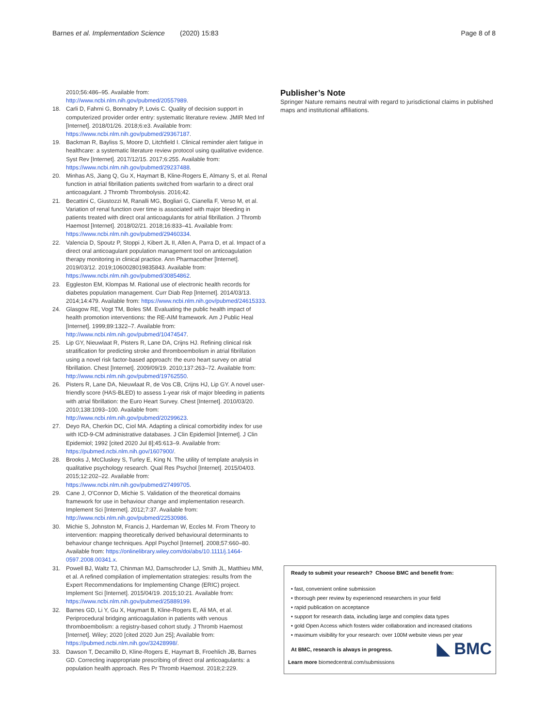Barnes et al. Implementation Science (2020) 15:83 Page 8 of 8
2010;56:486–95. Available from: http://www.ncbi.nlm.nih.gov/pubmed/20557989.
18. Carli D, Fahrni G, Bonnabry P, Lovis C. Quality of decision support in computerized provider order entry: systematic literature review. JMIR Med Inf [Internet]. 2018/01/26. 2018;6:e3. Available from: https://www.ncbi.nlm.nih.gov/pubmed/29367187.
19. Backman R, Bayliss S, Moore D, Litchfield I. Clinical reminder alert fatigue in healthcare: a systematic literature review protocol using qualitative evidence. Syst Rev [Internet]. 2017/12/15. 2017;6:255. Available from: https://www.ncbi.nlm.nih.gov/pubmed/29237488.
20. Minhas AS, Jiang Q, Gu X, Haymart B, Kline-Rogers E, Almany S, et al. Renal function in atrial fibrillation patients switched from warfarin to a direct oral anticoagulant. J Thromb Thrombolysis. 2016;42.
21. Becattini C, Giustozzi M, Ranalli MG, Bogliari G, Cianella F, Verso M, et al. Variation of renal function over time is associated with major bleeding in patients treated with direct oral anticoagulants for atrial fibrillation. J Thromb Haemost [Internet]. 2018/02/21. 2018;16:833–41. Available from: https://www.ncbi.nlm.nih.gov/pubmed/29460334.
22. Valencia D, Spoutz P, Stoppi J, Kibert JL II, Allen A, Parra D, et al. Impact of a direct oral anticoagulant population management tool on anticoagulation therapy monitoring in clinical practice. Ann Pharmacother [Internet]. 2019/03/12. 2019;1060028019835843. Available from: https://www.ncbi.nlm.nih.gov/pubmed/30854862.
23. Eggleston EM, Klompas M. Rational use of electronic health records for diabetes population management. Curr Diab Rep [Internet]. 2014/03/13. 2014;14:479. Available from: https://www.ncbi.nlm.nih.gov/pubmed/24615333.
24. Glasgow RE, Vogt TM, Boles SM. Evaluating the public health impact of health promotion interventions: the RE-AIM framework. Am J Public Heal [Internet]. 1999;89:1322–7. Available from: http://www.ncbi.nlm.nih.gov/pubmed/10474547.
25. Lip GY, Nieuwlaat R, Pisters R, Lane DA, Crijns HJ. Refining clinical risk stratification for predicting stroke and thromboembolism in atrial fibrillation using a novel risk factor-based approach: the euro heart survey on atrial fibrillation. Chest [Internet]. 2009/09/19. 2010;137:263–72. Available from: http://www.ncbi.nlm.nih.gov/pubmed/19762550.
26. Pisters R, Lane DA, Nieuwlaat R, de Vos CB, Crijns HJ, Lip GY. A novel user-friendly score (HAS-BLED) to assess 1-year risk of major bleeding in patients with atrial fibrillation: the Euro Heart Survey. Chest [Internet]. 2010/03/20. 2010;138:1093–100. Available from: http://www.ncbi.nlm.nih.gov/pubmed/20299623.
27. Deyo RA, Cherkin DC, Ciol MA. Adapting a clinical comorbidity index for use with ICD-9-CM administrative databases. J Clin Epidemiol [Internet]. J Clin Epidemiol; 1992 [cited 2020 Jul 8];45:613–9. Available from: https://pubmed.ncbi.nlm.nih.gov/1607900/.
28. Brooks J, McCluskey S, Turley E, King N. The utility of template analysis in qualitative psychology research. Qual Res Psychol [Internet]. 2015/04/03. 2015;12:202–22. Available from: https://www.ncbi.nlm.nih.gov/pubmed/27499705.
29. Cane J, O'Connor D, Michie S. Validation of the theoretical domains framework for use in behaviour change and implementation research. Implement Sci [Internet]. 2012;7:37. Available from: http://www.ncbi.nlm.nih.gov/pubmed/22530986.
30. Michie S, Johnston M, Francis J, Hardeman W, Eccles M. From Theory to intervention: mapping theoretically derived behavioural determinants to behaviour change techniques. Appl Psychol [Internet]. 2008;57:660–80. Available from: https://onlinelibrary.wiley.com/doi/abs/10.1111/j.1464-0597.2008.00341.x.
31. Powell BJ, Waltz TJ, Chinman MJ, Damschroder LJ, Smith JL, Matthieu MM, et al. A refined compilation of implementation strategies: results from the Expert Recommendations for Implementing Change (ERIC) project. Implement Sci [Internet]. 2015/04/19. 2015;10:21. Available from: https://www.ncbi.nlm.nih.gov/pubmed/25889199.
32. Barnes GD, Li Y, Gu X, Haymart B, Kline-Rogers E, Ali MA, et al. Periprocedural bridging anticoagulation in patients with venous thromboembolism: a registry-based cohort study. J Thromb Haemost [Internet]. Wiley; 2020 [cited 2020 Jun 25]; Available from: https://pubmed.ncbi.nlm.nih.gov/32428998/.
33. Dawson T, Decamillo D, Kline-Rogers E, Haymart B, Froehlich JB, Barnes GD. Correcting inappropriate prescribing of direct oral anticoagulants: a population health approach. Res Pr Thromb Haemost. 2018;2:229.
Publisher’s Note
Springer Nature remains neutral with regard to jurisdictional claims in published maps and institutional affiliations.
Ready to submit your research? Choose BMC and benefit from:
• fast, convenient online submission
• thorough peer review by experienced researchers in your field
• rapid publication on acceptance
• support for research data, including large and complex data types
• gold Open Access which fosters wider collaboration and increased citations
• maximum visibility for your research: over 100M website views per year
At BMC, research is always in progress.
◣ BMC
Learn more biomedcentral.com/submissions